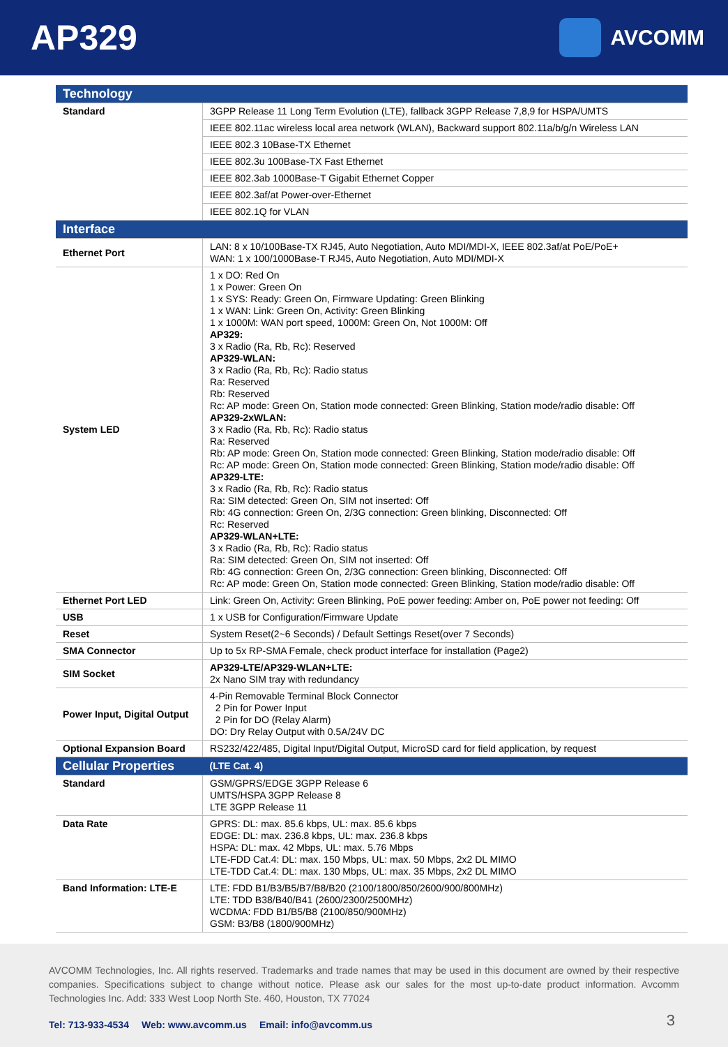AP329
AVCOMM
| Technology | |
| Standard | 3GPP Release 11 Long Term Evolution (LTE), fallback 3GPP Release 7,8,9 for HSPA/UMTS |
| | IEEE 802.11ac wireless local area network (WLAN), Backward support 802.11a/b/g/n Wireless LAN |
| | IEEE 802.3 10Base-TX Ethernet |
| | IEEE 802.3u 100Base-TX Fast Ethernet |
| | IEEE 802.3ab 1000Base-T Gigabit Ethernet Copper |
| | IEEE 802.3af/at Power-over-Ethernet |
| | IEEE 802.1Q for VLAN |
| Interface | |
| Ethernet Port | LAN: 8 x 10/100Base-TX RJ45, Auto Negotiation, Auto MDI/MDI-X, IEEE 802.3af/at PoE/PoE+ WAN: 1 x 100/1000Base-T RJ45, Auto Negotiation, Auto MDI/MDI-X |
| System LED | 1 x DO: Red On 1 x Power: Green On 1 x SYS: Ready: Green On, Firmware Updating: Green Blinking 1 x WAN: Link: Green On, Activity: Green Blinking 1 x 1000M: WAN port speed, 1000M: Green On, Not 1000M: Off AP329: 3 x Radio (Ra, Rb, Rc): Reserved AP329-WLAN: 3 x Radio (Ra, Rb, Rc): Radio status Ra: Reserved Rb: Reserved Rc: AP mode: Green On, Station mode connected: Green Blinking, Station mode/radio disable: Off AP329-2xWLAN: 3 x Radio (Ra, Rb, Rc): Radio status Ra: Reserved Rb: AP mode: Green On, Station mode connected: Green Blinking, Station mode/radio disable: Off Rc: AP mode: Green On, Station mode connected: Green Blinking, Station mode/radio disable: Off AP329-LTE: 3 x Radio (Ra, Rb, Rc): Radio status Ra: SIM detected: Green On, SIM not inserted: Off Rb: 4G connection: Green On, 2/3G connection: Green blinking, Disconnected: Off Rc: Reserved AP329-WLAN+LTE: 3 x Radio (Ra, Rb, Rc): Radio status Ra: SIM detected: Green On, SIM not inserted: Off Rb: 4G connection: Green On, 2/3G connection: Green blinking, Disconnected: Off Rc: AP mode: Green On, Station mode connected: Green Blinking, Station mode/radio disable: Off |
| Ethernet Port LED | Link: Green On, Activity: Green Blinking, PoE power feeding: Amber on, PoE power not feeding: Off |
| USB | 1 x USB for Configuration/Firmware Update |
| Reset | System Reset(2~6 Seconds) / Default Settings Reset(over 7 Seconds) |
| SMA Connector | Up to 5x RP-SMA Female, check product interface for installation (Page2) |
| SIM Socket | AP329-LTE/AP329-WLAN+LTE: 2x Nano SIM tray with redundancy |
| Power Input, Digital Output | 4-Pin Removable Terminal Block Connector 2 Pin for Power Input 2 Pin for DO (Relay Alarm) DO: Dry Relay Output with 0.5A/24V DC |
| Optional Expansion Board | RS232/422/485, Digital Input/Digital Output, MicroSD card for field application, by request |
| Cellular Properties | (LTE Cat. 4) |
| Standard | GSM/GPRS/EDGE 3GPP Release 6 UMTS/HSPA 3GPP Release 8 LTE 3GPP Release 11 |
| Data Rate | GPRS: DL: max. 85.6 kbps, UL: max. 85.6 kbps EDGE: DL: max. 236.8 kbps, UL: max. 236.8 kbps HSPA: DL: max. 42 Mbps, UL: max. 5.76 Mbps LTE-FDD Cat.4: DL: max. 150 Mbps, UL: max. 50 Mbps, 2x2 DL MIMO LTE-TDD Cat.4: DL: max. 130 Mbps, UL: max. 35 Mbps, 2x2 DL MIMO |
| Band Information: LTE-E | LTE: FDD B1/B3/B5/B7/B8/B20 (2100/1800/850/2600/900/800MHz) LTE: TDD B38/B40/B41 (2600/2300/2500MHz) WCDMA: FDD B1/B5/B8 (2100/850/900MHz) GSM: B3/B8 (1800/900MHz) |
AVCOMM Technologies, Inc. All rights reserved. Trademarks and trade names that may be used in this document are owned by their respective companies. Specifications subject to change without notice. Please ask our sales for the most up-to-date product information. Avcomm Technologies Inc. Add: 333 West Loop North Ste. 460, Houston, TX 77024
Tel: 713-933-4534 Web: www.avcomm.us Email: info@avcomm.us
3